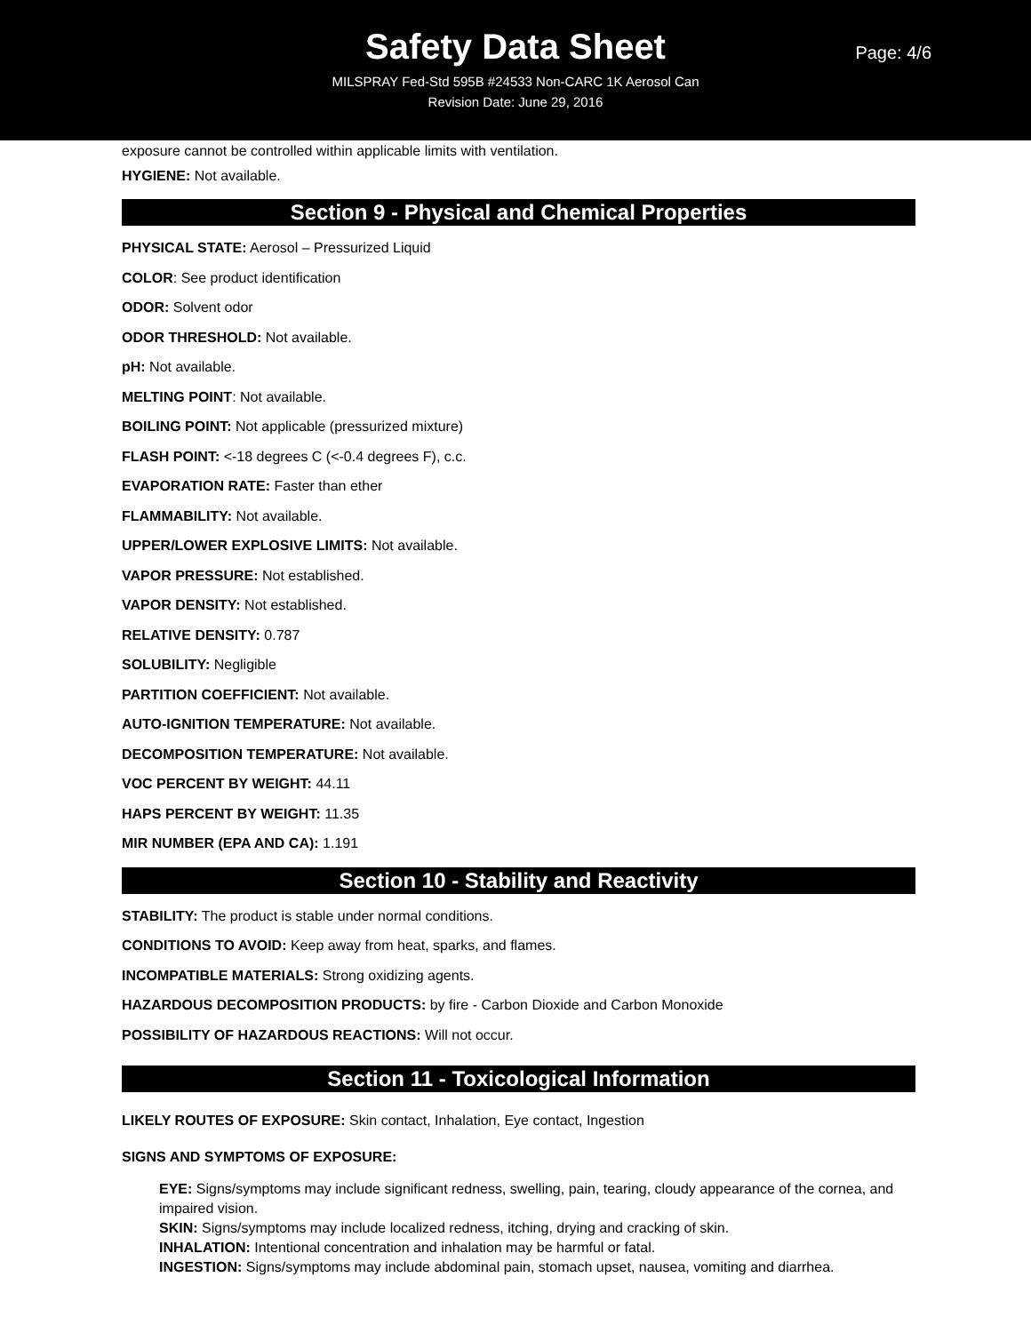Safety Data Sheet
Page: 4/6
MILSPRAY Fed-Std 595B #24533 Non-CARC 1K Aerosol Can
Revision Date: June 29, 2016
exposure cannot be controlled within applicable limits with ventilation.
HYGIENE: Not available.
Section 9 - Physical and Chemical Properties
PHYSICAL STATE: Aerosol – Pressurized Liquid
COLOR: See product identification
ODOR: Solvent odor
ODOR THRESHOLD: Not available.
pH: Not available.
MELTING POINT: Not available.
BOILING POINT: Not applicable (pressurized mixture)
FLASH POINT: <-18 degrees C (<-0.4 degrees F), c.c.
EVAPORATION RATE: Faster than ether
FLAMMABILITY: Not available.
UPPER/LOWER EXPLOSIVE LIMITS: Not available.
VAPOR PRESSURE: Not established.
VAPOR DENSITY: Not established.
RELATIVE DENSITY: 0.787
SOLUBILITY: Negligible
PARTITION COEFFICIENT: Not available.
AUTO-IGNITION TEMPERATURE: Not available.
DECOMPOSITION TEMPERATURE: Not available.
VOC PERCENT BY WEIGHT: 44.11
HAPS PERCENT BY WEIGHT: 11.35
MIR NUMBER (EPA AND CA): 1.191
Section 10 - Stability and Reactivity
STABILITY: The product is stable under normal conditions.
CONDITIONS TO AVOID: Keep away from heat, sparks, and flames.
INCOMPATIBLE MATERIALS: Strong oxidizing agents.
HAZARDOUS DECOMPOSITION PRODUCTS: by fire - Carbon Dioxide and Carbon Monoxide
POSSIBILITY OF HAZARDOUS REACTIONS: Will not occur.
Section 11 - Toxicological Information
LIKELY ROUTES OF EXPOSURE: Skin contact, Inhalation, Eye contact, Ingestion
SIGNS AND SYMPTOMS OF EXPOSURE:
EYE: Signs/symptoms may include significant redness, swelling, pain, tearing, cloudy appearance of the cornea, and impaired vision.
SKIN: Signs/symptoms may include localized redness, itching, drying and cracking of skin.
INHALATION: Intentional concentration and inhalation may be harmful or fatal.
INGESTION: Signs/symptoms may include abdominal pain, stomach upset, nausea, vomiting and diarrhea.